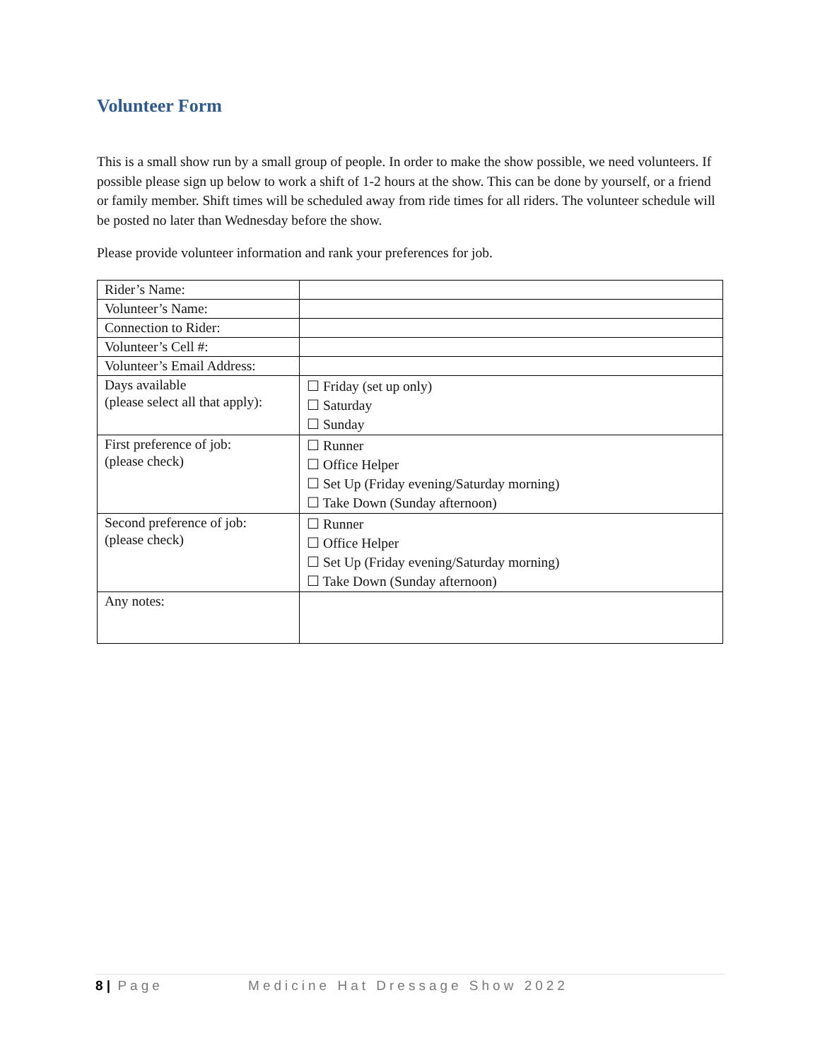Volunteer Form
This is a small show run by a small group of people. In order to make the show possible, we need volunteers. If possible please sign up below to work a shift of 1-2 hours at the show. This can be done by yourself, or a friend or family member. Shift times will be scheduled away from ride times for all riders. The volunteer schedule will be posted no later than Wednesday before the show.
Please provide volunteer information and rank your preferences for job.
| Rider’s Name: | |
| Volunteer’s Name: | |
| Connection to Rider: | |
| Volunteer’s Cell #: | |
| Volunteer’s Email Address: | |
| Days available (please select all that apply): | ☐ Friday (set up only) ☐ Saturday ☐ Sunday |
| First preference of job: (please check) | ☐ Runner ☐ Office Helper ☐ Set Up (Friday evening/Saturday morning) ☐ Take Down (Sunday afternoon) |
| Second preference of job: (please check) | ☐ Runner ☐ Office Helper ☐ Set Up (Friday evening/Saturday morning) ☐ Take Down (Sunday afternoon) |
| Any notes: | |
8 | Page Medicine Hat Dressage Show 2022